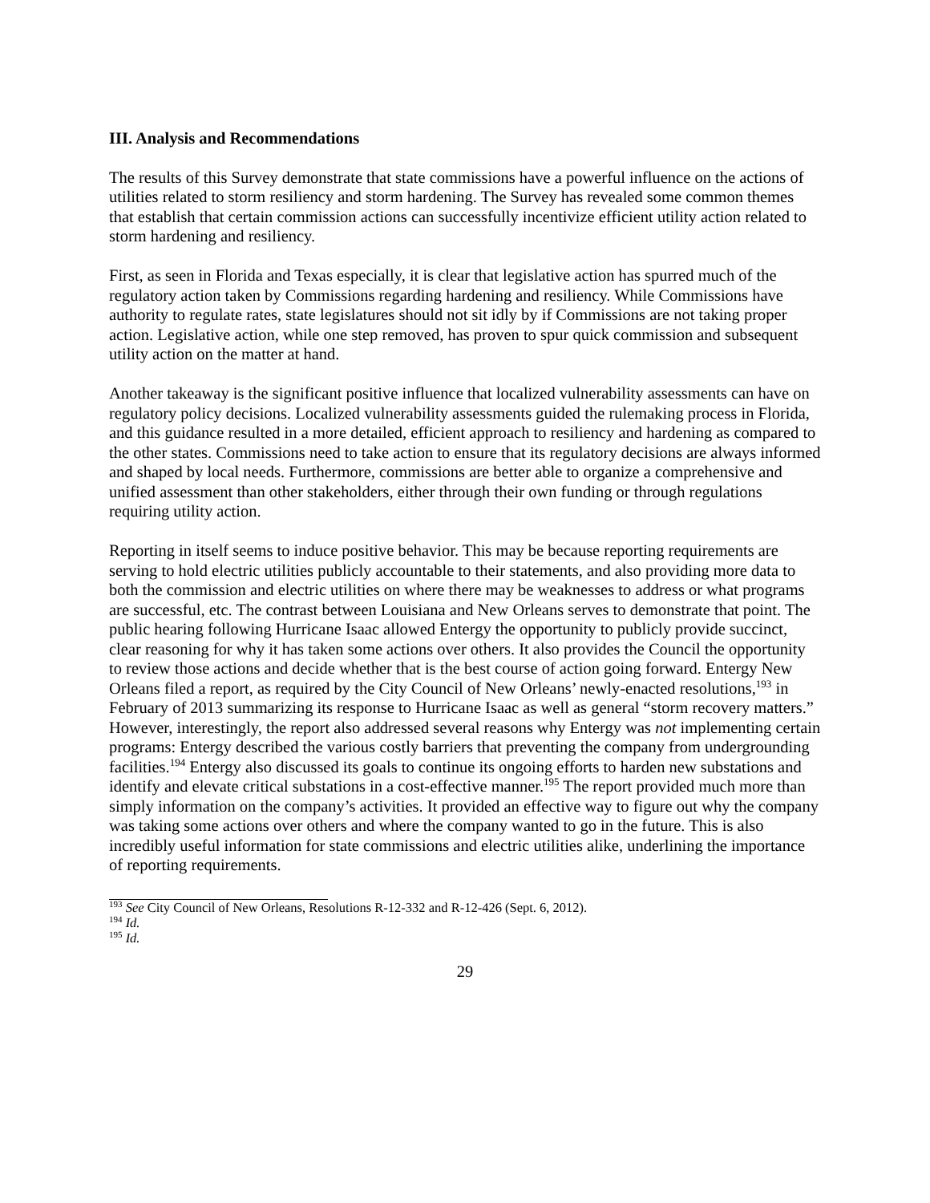III. Analysis and Recommendations
The results of this Survey demonstrate that state commissions have a powerful influence on the actions of utilities related to storm resiliency and storm hardening. The Survey has revealed some common themes that establish that certain commission actions can successfully incentivize efficient utility action related to storm hardening and resiliency.
First, as seen in Florida and Texas especially, it is clear that legislative action has spurred much of the regulatory action taken by Commissions regarding hardening and resiliency. While Commissions have authority to regulate rates, state legislatures should not sit idly by if Commissions are not taking proper action. Legislative action, while one step removed, has proven to spur quick commission and subsequent utility action on the matter at hand.
Another takeaway is the significant positive influence that localized vulnerability assessments can have on regulatory policy decisions. Localized vulnerability assessments guided the rulemaking process in Florida, and this guidance resulted in a more detailed, efficient approach to resiliency and hardening as compared to the other states. Commissions need to take action to ensure that its regulatory decisions are always informed and shaped by local needs. Furthermore, commissions are better able to organize a comprehensive and unified assessment than other stakeholders, either through their own funding or through regulations requiring utility action.
Reporting in itself seems to induce positive behavior. This may be because reporting requirements are serving to hold electric utilities publicly accountable to their statements, and also providing more data to both the commission and electric utilities on where there may be weaknesses to address or what programs are successful, etc. The contrast between Louisiana and New Orleans serves to demonstrate that point. The public hearing following Hurricane Isaac allowed Entergy the opportunity to publicly provide succinct, clear reasoning for why it has taken some actions over others. It also provides the Council the opportunity to review those actions and decide whether that is the best course of action going forward. Entergy New Orleans filed a report, as required by the City Council of New Orleans’ newly-enacted resolutions,<sup>193</sup> in February of 2013 summarizing its response to Hurricane Isaac as well as general “storm recovery matters.” However, interestingly, the report also addressed several reasons why Entergy was not implementing certain programs: Entergy described the various costly barriers that preventing the company from undergrounding facilities.<sup>194</sup> Entergy also discussed its goals to continue its ongoing efforts to harden new substations and identify and elevate critical substations in a cost-effective manner.<sup>195</sup> The report provided much more than simply information on the company’s activities. It provided an effective way to figure out why the company was taking some actions over others and where the company wanted to go in the future. This is also incredibly useful information for state commissions and electric utilities alike, underlining the importance of reporting requirements.
<sup>193</sup> See City Council of New Orleans, Resolutions R-12-332 and R-12-426 (Sept. 6, 2012).
<sup>194</sup> Id.
<sup>195</sup> Id.
29